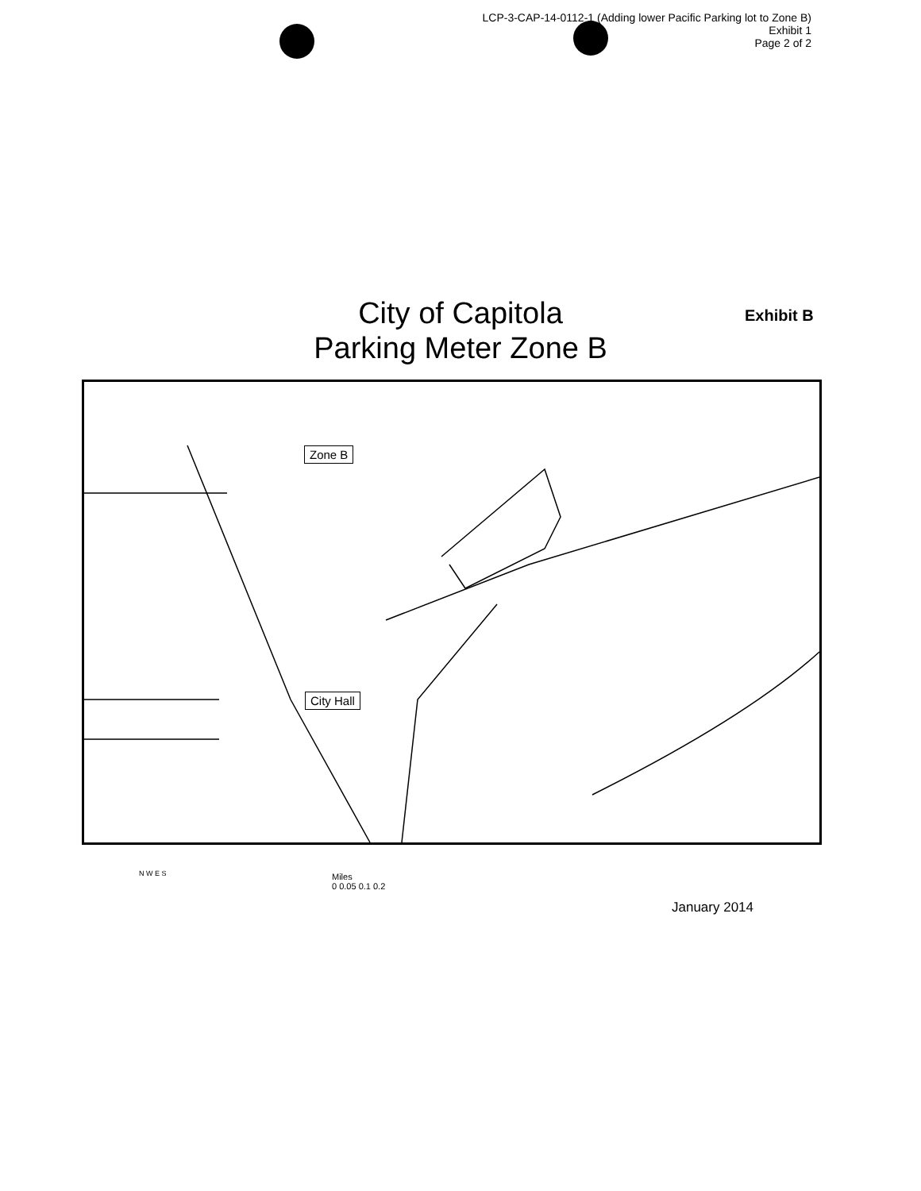LCP-3-CAP-14-0112-1 (Adding lower Pacific Parking lot to Zone B)
Exhibit 1
Page 2 of 2
City of Capitola
Parking Meter Zone B
Exhibit B
Zone B
City Hall
Miles
0 0.05 0.1 0.2
N W E S
January 2014